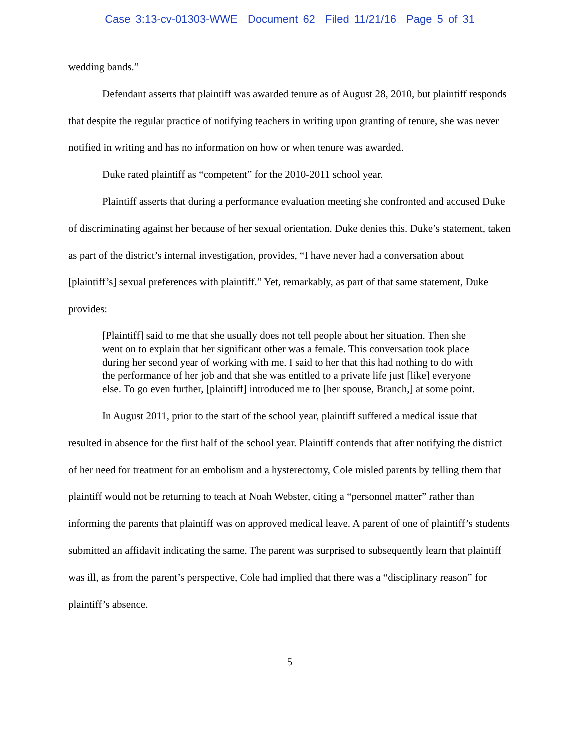Case 3:13-cv-01303-WWE Document 62 Filed 11/21/16 Page 5 of 31
wedding bands.”
Defendant asserts that plaintiff was awarded tenure as of August 28, 2010, but plaintiff responds that despite the regular practice of notifying teachers in writing upon granting of tenure, she was never notified in writing and has no information on how or when tenure was awarded.
Duke rated plaintiff as “competent” for the 2010-2011 school year.
Plaintiff asserts that during a performance evaluation meeting she confronted and accused Duke of discriminating against her because of her sexual orientation. Duke denies this. Duke’s statement, taken as part of the district’s internal investigation, provides, “I have never had a conversation about [plaintiff’s] sexual preferences with plaintiff.” Yet, remarkably, as part of that same statement, Duke provides:
[Plaintiff] said to me that she usually does not tell people about her situation. Then she went on to explain that her significant other was a female. This conversation took place during her second year of working with me. I said to her that this had nothing to do with the performance of her job and that she was entitled to a private life just [like] everyone else. To go even further, [plaintiff] introduced me to [her spouse, Branch,] at some point.
In August 2011, prior to the start of the school year, plaintiff suffered a medical issue that resulted in absence for the first half of the school year. Plaintiff contends that after notifying the district of her need for treatment for an embolism and a hysterectomy, Cole misled parents by telling them that plaintiff would not be returning to teach at Noah Webster, citing a “personnel matter” rather than informing the parents that plaintiff was on approved medical leave. A parent of one of plaintiff’s students submitted an affidavit indicating the same. The parent was surprised to subsequently learn that plaintiff was ill, as from the parent’s perspective, Cole had implied that there was a “disciplinary reason” for plaintiff’s absence.
5